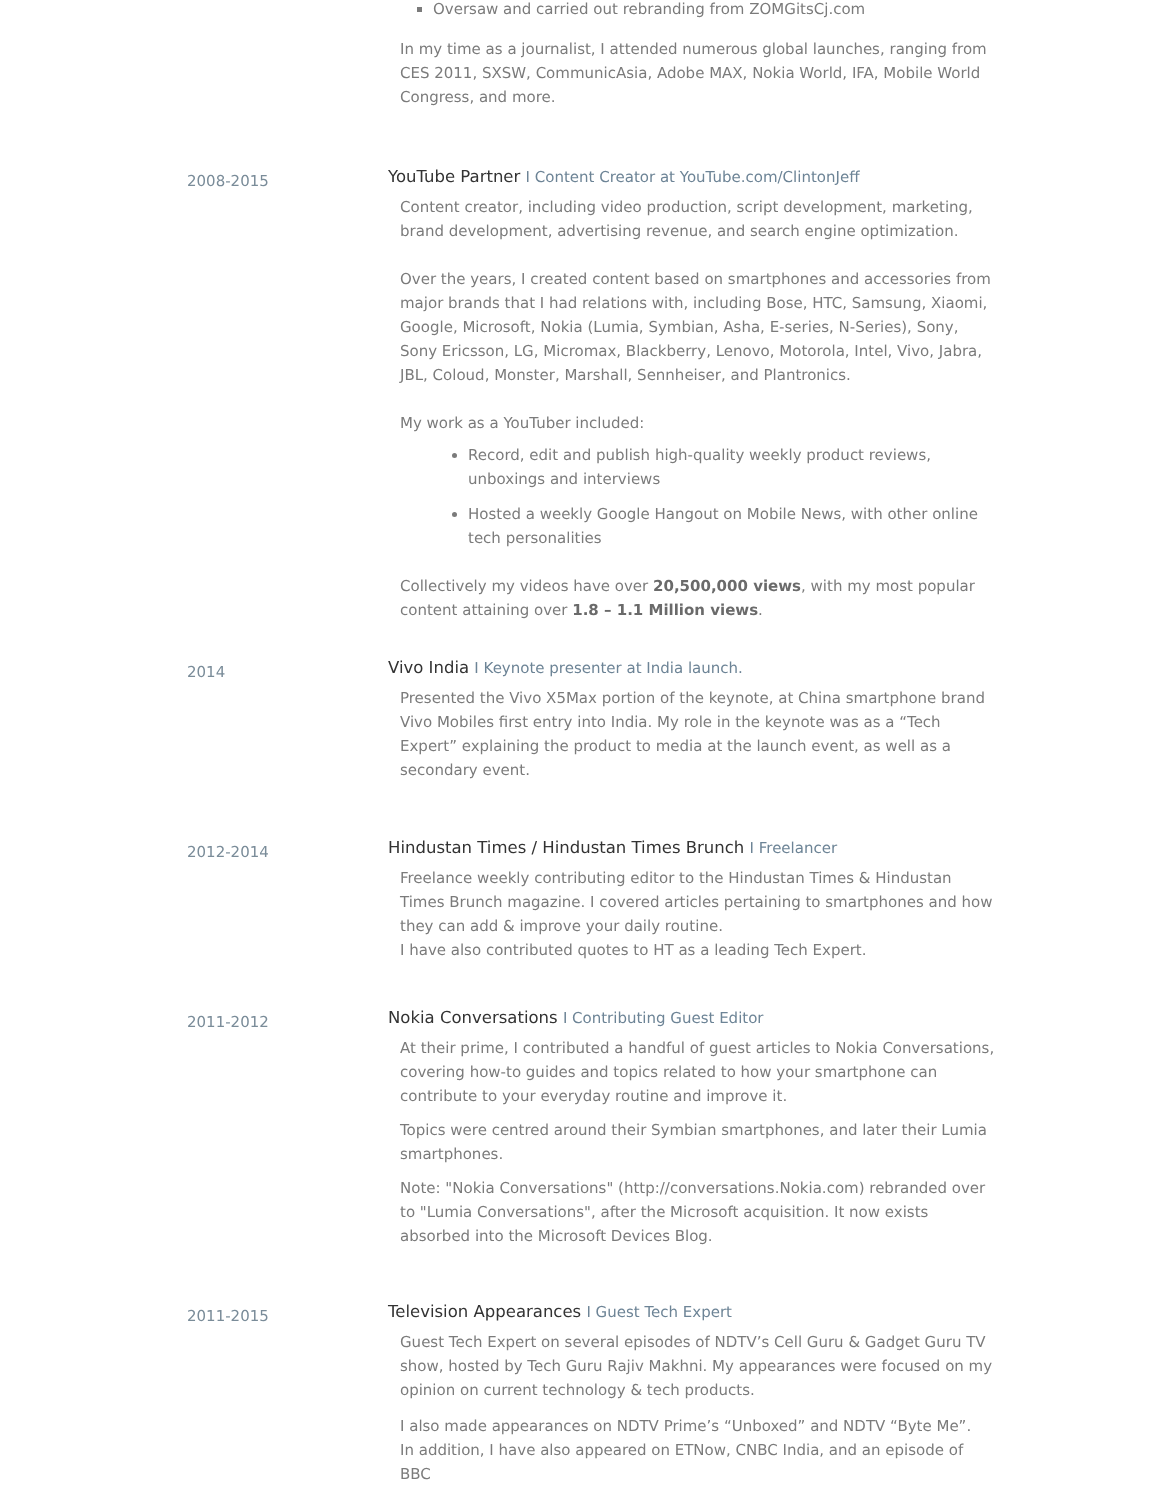Oversaw and carried out rebranding from ZOMGitsCj.com
In my time as a journalist, I attended numerous global launches, ranging from CES 2011, SXSW, CommunicAsia, Adobe MAX, Nokia World, IFA, Mobile World Congress, and more.
2008-2015
YouTube Partner I Content Creator at YouTube.com/ClintonJeff
Content creator, including video production, script development, marketing, brand development, advertising revenue, and search engine optimization.
Over the years, I created content based on smartphones and accessories from major brands that I had relations with, including Bose, HTC, Samsung, Xiaomi, Google, Microsoft, Nokia (Lumia, Symbian, Asha, E-series, N-Series), Sony, Sony Ericsson, LG, Micromax, Blackberry, Lenovo, Motorola, Intel, Vivo, Jabra, JBL, Coloud, Monster, Marshall, Sennheiser, and Plantronics.
My work as a YouTuber included:
Record, edit and publish high-quality weekly product reviews, unboxings and interviews
Hosted a weekly Google Hangout on Mobile News, with other online tech personalities
Collectively my videos have over 20,500,000 views, with my most popular content attaining over 1.8 – 1.1 Million views.
2014
Vivo India I Keynote presenter at India launch.
Presented the Vivo X5Max portion of the keynote, at China smartphone brand Vivo Mobiles first entry into India. My role in the keynote was as a “Tech Expert” explaining the product to media at the launch event, as well as a secondary event.
2012-2014
Hindustan Times / Hindustan Times Brunch I Freelancer
Freelance weekly contributing editor to the Hindustan Times & Hindustan Times Brunch magazine. I covered articles pertaining to smartphones and how they can add & improve your daily routine.
I have also contributed quotes to HT as a leading Tech Expert.
2011-2012
Nokia Conversations I Contributing Guest Editor
At their prime, I contributed a handful of guest articles to Nokia Conversations, covering how-to guides and topics related to how your smartphone can contribute to your everyday routine and improve it.
Topics were centred around their Symbian smartphones, and later their Lumia smartphones.
Note: "Nokia Conversations" (http://conversations.Nokia.com) rebranded over to "Lumia Conversations", after the Microsoft acquisition. It now exists absorbed into the Microsoft Devices Blog.
2011-2015
Television Appearances I Guest Tech Expert
Guest Tech Expert on several episodes of NDTV’s Cell Guru & Gadget Guru TV show, hosted by Tech Guru Rajiv Makhni. My appearances were focused on my opinion on current technology & tech products.
I also made appearances on NDTV Prime’s “Unboxed” and NDTV “Byte Me”.
In addition, I have also appeared on ETNow, CNBC India, and an episode of BBC